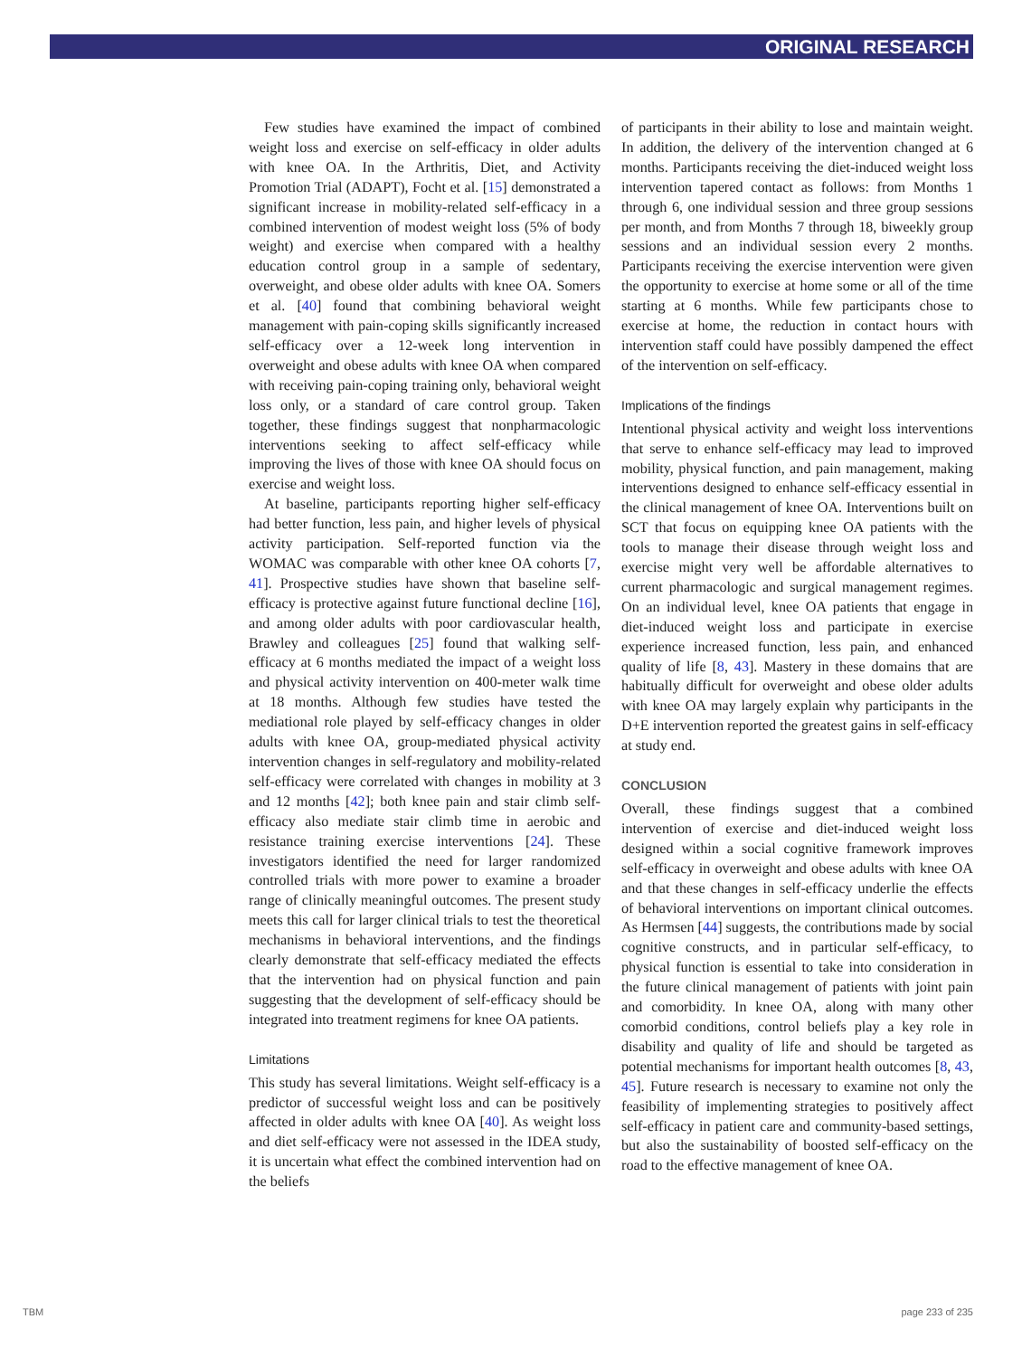ORIGINAL RESEARCH
Few studies have examined the impact of combined weight loss and exercise on self-efficacy in older adults with knee OA. In the Arthritis, Diet, and Activity Promotion Trial (ADAPT), Focht et al. [15] demonstrated a significant increase in mobility-related self-efficacy in a combined intervention of modest weight loss (5% of body weight) and exercise when compared with a healthy education control group in a sample of sedentary, overweight, and obese older adults with knee OA. Somers et al. [40] found that combining behavioral weight management with pain-coping skills significantly increased self-efficacy over a 12-week long intervention in overweight and obese adults with knee OA when compared with receiving pain-coping training only, behavioral weight loss only, or a standard of care control group. Taken together, these findings suggest that nonpharmacologic interventions seeking to affect self-efficacy while improving the lives of those with knee OA should focus on exercise and weight loss.
At baseline, participants reporting higher self-efficacy had better function, less pain, and higher levels of physical activity participation. Self-reported function via the WOMAC was comparable with other knee OA cohorts [7, 41]. Prospective studies have shown that baseline self-efficacy is protective against future functional decline [16], and among older adults with poor cardiovascular health, Brawley and colleagues [25] found that walking self-efficacy at 6 months mediated the impact of a weight loss and physical activity intervention on 400-meter walk time at 18 months. Although few studies have tested the mediational role played by self-efficacy changes in older adults with knee OA, group-mediated physical activity intervention changes in self-regulatory and mobility-related self-efficacy were correlated with changes in mobility at 3 and 12 months [42]; both knee pain and stair climb self-efficacy also mediate stair climb time in aerobic and resistance training exercise interventions [24]. These investigators identified the need for larger randomized controlled trials with more power to examine a broader range of clinically meaningful outcomes. The present study meets this call for larger clinical trials to test the theoretical mechanisms in behavioral interventions, and the findings clearly demonstrate that self-efficacy mediated the effects that the intervention had on physical function and pain suggesting that the development of self-efficacy should be integrated into treatment regimens for knee OA patients.
Limitations
This study has several limitations. Weight self-efficacy is a predictor of successful weight loss and can be positively affected in older adults with knee OA [40]. As weight loss and diet self-efficacy were not assessed in the IDEA study, it is uncertain what effect the combined intervention had on the beliefs
of participants in their ability to lose and maintain weight. In addition, the delivery of the intervention changed at 6 months. Participants receiving the diet-induced weight loss intervention tapered contact as follows: from Months 1 through 6, one individual session and three group sessions per month, and from Months 7 through 18, biweekly group sessions and an individual session every 2 months. Participants receiving the exercise intervention were given the opportunity to exercise at home some or all of the time starting at 6 months. While few participants chose to exercise at home, the reduction in contact hours with intervention staff could have possibly dampened the effect of the intervention on self-efficacy.
Implications of the findings
Intentional physical activity and weight loss interventions that serve to enhance self-efficacy may lead to improved mobility, physical function, and pain management, making interventions designed to enhance self-efficacy essential in the clinical management of knee OA. Interventions built on SCT that focus on equipping knee OA patients with the tools to manage their disease through weight loss and exercise might very well be affordable alternatives to current pharmacologic and surgical management regimes. On an individual level, knee OA patients that engage in diet-induced weight loss and participate in exercise experience increased function, less pain, and enhanced quality of life [8, 43]. Mastery in these domains that are habitually difficult for overweight and obese older adults with knee OA may largely explain why participants in the D+E intervention reported the greatest gains in self-efficacy at study end.
CONCLUSION
Overall, these findings suggest that a combined intervention of exercise and diet-induced weight loss designed within a social cognitive framework improves self-efficacy in overweight and obese adults with knee OA and that these changes in self-efficacy underlie the effects of behavioral interventions on important clinical outcomes. As Hermsen [44] suggests, the contributions made by social cognitive constructs, and in particular self-efficacy, to physical function is essential to take into consideration in the future clinical management of patients with joint pain and comorbidity. In knee OA, along with many other comorbid conditions, control beliefs play a key role in disability and quality of life and should be targeted as potential mechanisms for important health outcomes [8, 43, 45]. Future research is necessary to examine not only the feasibility of implementing strategies to positively affect self-efficacy in patient care and community-based settings, but also the sustainability of boosted self-efficacy on the road to the effective management of knee OA.
TBM page 233 of 235